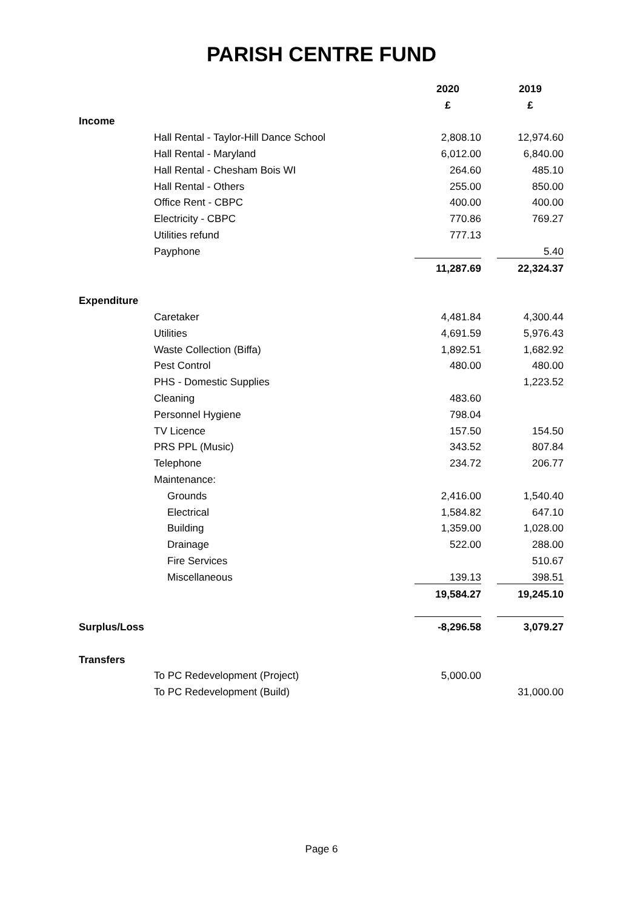PARISH CENTRE FUND
| | | 2020 | | 2019 |
| | | £ | | £ |
| Income | | | | |
| | Hall Rental - Taylor-Hill Dance School | 2,808.10 | | 12,974.60 |
| | Hall Rental - Maryland | 6,012.00 | | 6,840.00 |
| | Hall Rental - Chesham Bois WI | 264.60 | | 485.10 |
| | Hall Rental - Others | 255.00 | | 850.00 |
| | Office Rent - CBPC | 400.00 | | 400.00 |
| | Electricity - CBPC | 770.86 | | 769.27 |
| | Utilities refund | 777.13 | | |
| | Payphone | | | 5.40 |
| | | 11,287.69 | | 22,324.37 |
| Expenditure | | | | |
| | Caretaker | 4,481.84 | | 4,300.44 |
| | Utilities | 4,691.59 | | 5,976.43 |
| | Waste Collection (Biffa) | 1,892.51 | | 1,682.92 |
| | Pest Control | 480.00 | | 480.00 |
| | PHS - Domestic Supplies | | | 1,223.52 |
| | Cleaning | 483.60 | | |
| | Personnel Hygiene | 798.04 | | |
| | TV Licence | 157.50 | | 154.50 |
| | PRS PPL (Music) | 343.52 | | 807.84 |
| | Telephone | 234.72 | | 206.77 |
| | Maintenance: | | | |
| | Grounds | 2,416.00 | | 1,540.40 |
| | Electrical | 1,584.82 | | 647.10 |
| | Building | 1,359.00 | | 1,028.00 |
| | Drainage | 522.00 | | 288.00 |
| | Fire Services | | | 510.67 |
| | Miscellaneous | 139.13 | | 398.51 |
| | | 19,584.27 | | 19,245.10 |
| Surplus/Loss | | -8,296.58 | | 3,079.27 |
| Transfers | | | | |
| | To PC Redevelopment (Project) | 5,000.00 | | |
| | To PC Redevelopment (Build) | | | 31,000.00 |
Page 6